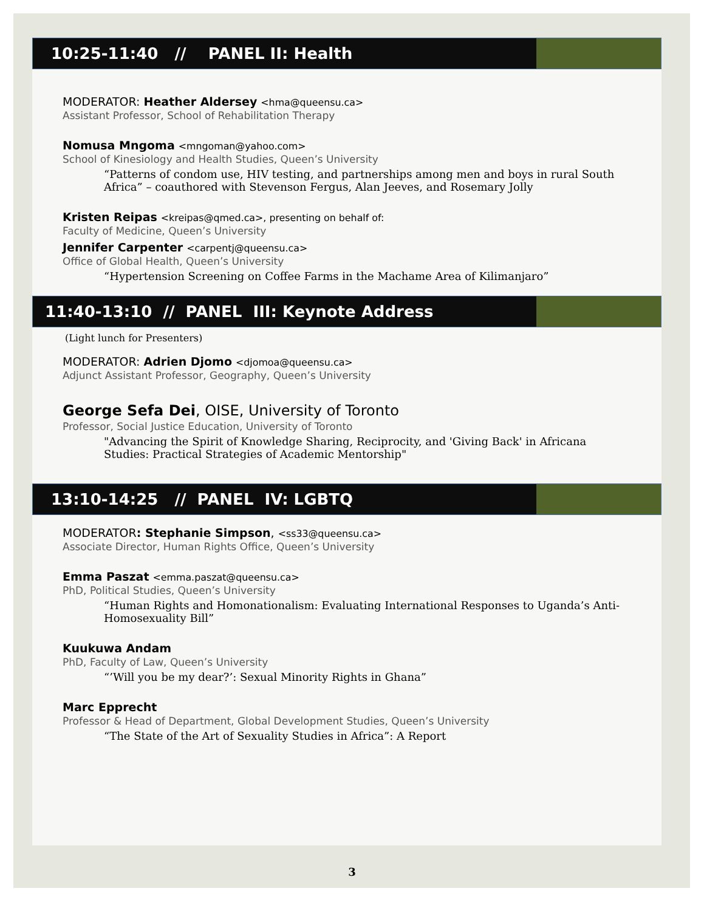10:25-11:40 // PANEL II: Health
MODERATOR: Heather Aldersey <hma@queensu.ca>
Assistant Professor, School of Rehabilitation Therapy
Nomusa Mngoma <mngoman@yahoo.com>
School of Kinesiology and Health Studies, Queen’s University
“Patterns of condom use, HIV testing, and partnerships among men and boys in rural South Africa” – coauthored with Stevenson Fergus, Alan Jeeves, and Rosemary Jolly
Kristen Reipas <kreipas@qmed.ca>, presenting on behalf of:
Faculty of Medicine, Queen’s University
Jennifer Carpenter <carpentj@queensu.ca>
Office of Global Health, Queen’s University
“Hypertension Screening on Coffee Farms in the Machame Area of Kilimanjaro”
11:40-13:10 // PANEL III: Keynote Address
(Light lunch for Presenters)
MODERATOR: Adrien Djomo <djomoa@queensu.ca>
Adjunct Assistant Professor, Geography, Queen’s University
George Sefa Dei, OISE, University of Toronto
Professor, Social Justice Education, University of Toronto
"Advancing the Spirit of Knowledge Sharing, Reciprocity, and 'Giving Back' in Africana Studies: Practical Strategies of Academic Mentorship"
13:10-14:25 // PANEL IV: LGBTQ
MODERATOR: Stephanie Simpson, <ss33@queensu.ca>
Associate Director, Human Rights Office, Queen’s University
Emma Paszat <emma.paszat@queensu.ca>
PhD, Political Studies, Queen’s University
“Human Rights and Homonationalism: Evaluating International Responses to Uganda’s Anti-Homosexuality Bill”
Kuukuwa Andam
PhD, Faculty of Law, Queen’s University
“’Will you be my dear?’: Sexual Minority Rights in Ghana”
Marc Epprecht
Professor & Head of Department, Global Development Studies, Queen’s University
“The State of the Art of Sexuality Studies in Africa”: A Report
3